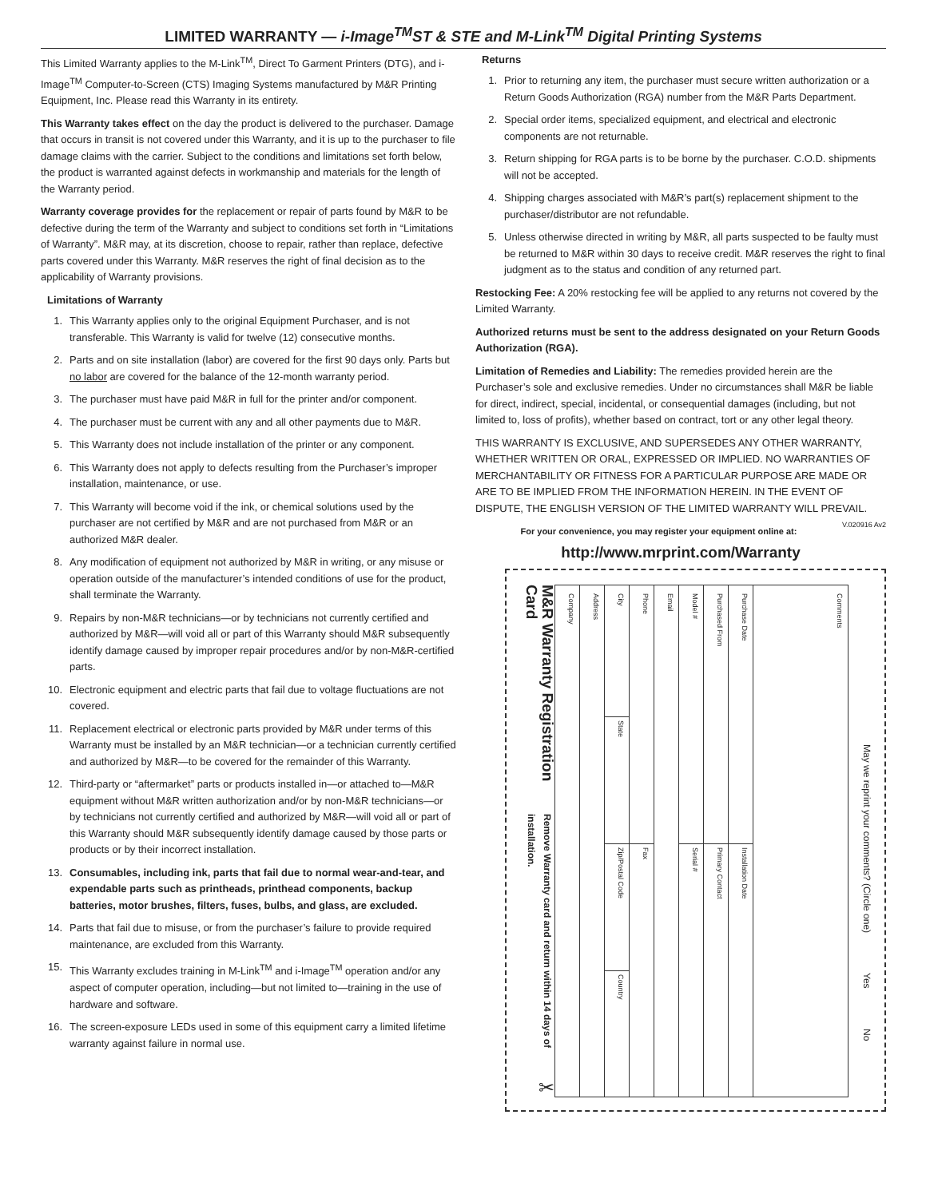LIMITED WARRANTY — i-Image<sup>TM</sup>ST & STE and M-Link<sup>TM</sup> Digital Printing Systems
This Limited Warranty applies to the M-Link<sup>TM</sup>, Direct To Garment Printers (DTG), and i-Image<sup>TM</sup> Computer-to-Screen (CTS) Imaging Systems manufactured by M&R Printing Equipment, Inc. Please read this Warranty in its entirety.
This Warranty takes effect on the day the product is delivered to the purchaser. Damage that occurs in transit is not covered under this Warranty, and it is up to the purchaser to file damage claims with the carrier. Subject to the conditions and limitations set forth below, the product is warranted against defects in workmanship and materials for the length of the Warranty period.
Warranty coverage provides for the replacement or repair of parts found by M&R to be defective during the term of the Warranty and subject to conditions set forth in “Limitations of Warranty”. M&R may, at its discretion, choose to repair, rather than replace, defective parts covered under this Warranty. M&R reserves the right of final decision as to the applicability of Warranty provisions.
Limitations of Warranty
1. This Warranty applies only to the original Equipment Purchaser, and is not transferable. This Warranty is valid for twelve (12) consecutive months.
2. Parts and on site installation (labor) are covered for the first 90 days only. Parts but no labor are covered for the balance of the 12-month warranty period.
3. The purchaser must have paid M&R in full for the printer and/or component.
4. The purchaser must be current with any and all other payments due to M&R.
5. This Warranty does not include installation of the printer or any component.
6. This Warranty does not apply to defects resulting from the Purchaser’s improper installation, maintenance, or use.
7. This Warranty will become void if the ink, or chemical solutions used by the purchaser are not certified by M&R and are not purchased from M&R or an authorized M&R dealer.
8. Any modification of equipment not authorized by M&R in writing, or any misuse or operation outside of the manufacturer’s intended conditions of use for the product, shall terminate the Warranty.
9. Repairs by non-M&R technicians—or by technicians not currently certified and authorized by M&R—will void all or part of this Warranty should M&R subsequently identify damage caused by improper repair procedures and/or by non-M&R-certified parts.
10. Electronic equipment and electric parts that fail due to voltage fluctuations are not covered.
11. Replacement electrical or electronic parts provided by M&R under terms of this Warranty must be installed by an M&R technician—or a technician currently certified and authorized by M&R—to be covered for the remainder of this Warranty.
12. Third-party or “aftermarket” parts or products installed in—or attached to—M&R equipment without M&R written authorization and/or by non-M&R technicians—or by technicians not currently certified and authorized by M&R—will void all or part of this Warranty should M&R subsequently identify damage caused by those parts or products or by their incorrect installation.
13. Consumables, including ink, parts that fail due to normal wear-and-tear, and expendable parts such as printheads, printhead components, backup batteries, motor brushes, filters, fuses, bulbs, and glass, are excluded.
14. Parts that fail due to misuse, or from the purchaser’s failure to provide required maintenance, are excluded from this Warranty.
15. This Warranty excludes training in M-Link<sup>TM</sup> and i-Image<sup>TM</sup> operation and/or any aspect of computer operation, including—but not limited to—training in the use of hardware and software.
16. The screen-exposure LEDs used in some of this equipment carry a limited lifetime warranty against failure in normal use.
Returns
1. Prior to returning any item, the purchaser must secure written authorization or a Return Goods Authorization (RGA) number from the M&R Parts Department.
2. Special order items, specialized equipment, and electrical and electronic components are not returnable.
3. Return shipping for RGA parts is to be borne by the purchaser. C.O.D. shipments will not be accepted.
4. Shipping charges associated with M&R’s part(s) replacement shipment to the purchaser/distributor are not refundable.
5. Unless otherwise directed in writing by M&R, all parts suspected to be faulty must be returned to M&R within 30 days to receive credit. M&R reserves the right to final judgment as to the status and condition of any returned part.
Restocking Fee: A 20% restocking fee will be applied to any returns not covered by the Limited Warranty.
Authorized returns must be sent to the address designated on your Return Goods Authorization (RGA).
Limitation of Remedies and Liability: The remedies provided herein are the Purchaser’s sole and exclusive remedies. Under no circumstances shall M&R be liable for direct, indirect, special, incidental, or consequential damages (including, but not limited to, loss of profits), whether based on contract, tort or any other legal theory.
THIS WARRANTY IS EXCLUSIVE, AND SUPERSEDES ANY OTHER WARRANTY, WHETHER WRITTEN OR ORAL, EXPRESSED OR IMPLIED. NO WARRANTIES OF MERCHANTABILITY OR FITNESS FOR A PARTICULAR PURPOSE ARE MADE OR ARE TO BE IMPLIED FROM THE INFORMATION HEREIN. IN THE EVENT OF DISPUTE, THE ENGLISH VERSION OF THE LIMITED WARRANTY WILL PREVAIL. V.020916 Av2
For your convenience, you may register your equipment online at:
http://www.mrprint.com/Warranty
M&R Warranty Registration Card Remove Warranty card and return within 14 days of installation.
✂
Company
Address
City
State
Zip/Postal Code
Country
Phone
Fax
Email
Model #
Serial #
Purchased From
Primary Contact
Purchase Date
Installation Date
Comments
May we reprint your comments? (Circle one) Yes No